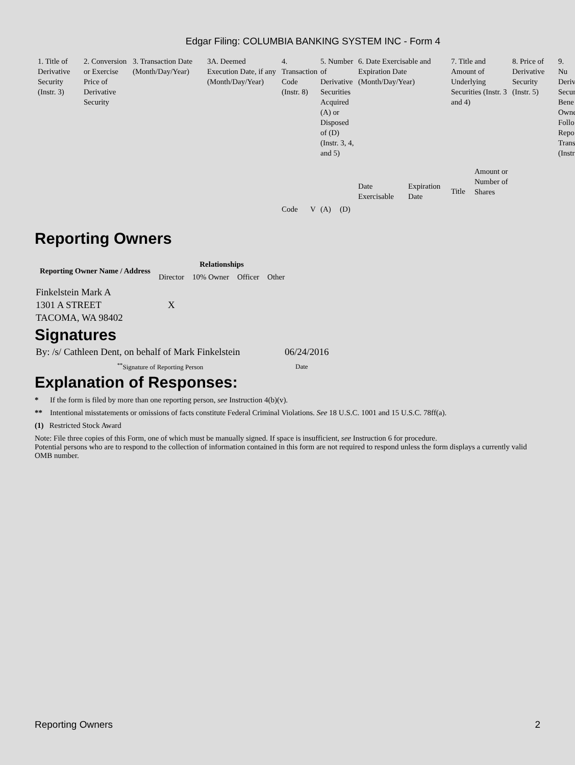Edgar Filing: COLUMBIA BANKING SYSTEM INC - Form 4
| 1. Title of Derivative Security (Instr. 3) | 2. Conversion or Exercise Price of Derivative Security | 3. Transaction Date (Month/Day/Year) | 3A. Deemed Execution Date, if any (Month/Day/Year) | 4. Transaction Code (Instr. 8) | | 5. Number of Derivative Securities Acquired (A) or Disposed of (D) (Instr. 3, 4, and 5) | | 6. Date Exercisable and Expiration Date (Month/Day/Year) | | 7. Title and Amount of Underlying Securities (Instr. 3 and 4) | | 8. Price of Derivative Security (Instr. 5) | 9. Nu Deriv Secur Bene Owne Follo Repo Trans (Instr |
| | | | | Code | V | (A) | (D) | Date Exercisable | Expiration Date | Title | Amount or Number of Shares | | |
Reporting Owners
| Reporting Owner Name / Address | Relationships | | | |
| --- | --- | --- | --- | --- |
| | Director | 10% Owner | Officer | Other |
| Finkelstein Mark A 1301 A STREET TACOMA, WA 98402 | X | | | |
Signatures
| By: /s/ Cathleen Dent, on behalf of Mark Finkelstein | 06/24/2016 |
| <sup>**</sup> Signature of Reporting Person | Date |
Explanation of Responses:
* If the form is filed by more than one reporting person, see Instruction 4(b)(v).
** Intentional misstatements or omissions of facts constitute Federal Criminal Violations. See 18 U.S.C. 1001 and 15 U.S.C. 78ff(a).
(1) Restricted Stock Award
Note: File three copies of this Form, one of which must be manually signed. If space is insufficient, see Instruction 6 for procedure.
Potential persons who are to respond to the collection of information contained in this form are not required to respond unless the form displays a currently valid OMB number.
Reporting Owners 2